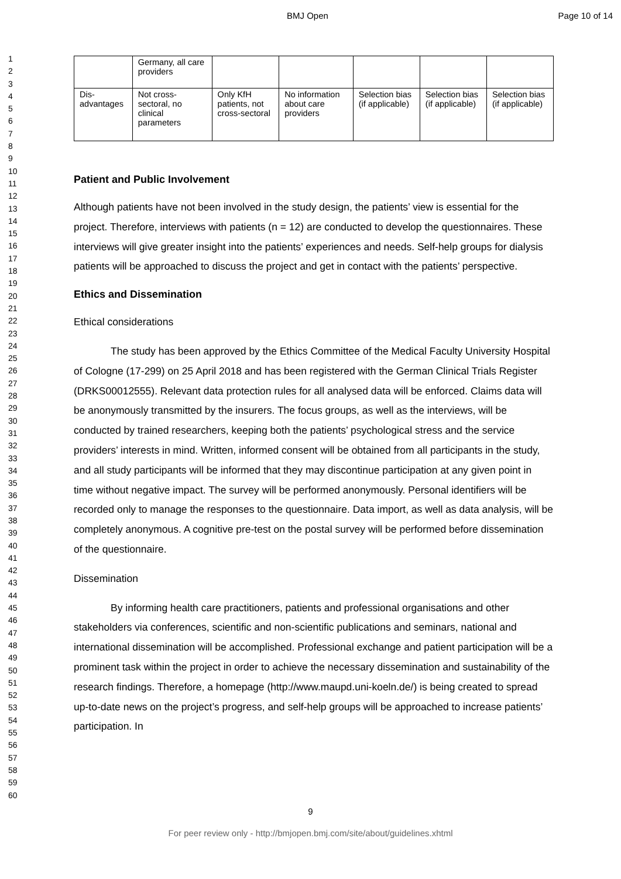BMJ Open Page 10 of 14
1
2
3
4
5
6
7
8
9
10
11
12
13
14
15
16
17
18
19
20
21
22
23
24
25
26
27
28
29
30
31
32
33
34
35
36
37
38
39
40
41
42
43
44
45
46
47
48
49
50
51
52
53
54
55
56
57
58
59
60
| | Germany, all care providers | | | | | |
| Dis-advantages | Not cross-sectoral, no clinical parameters | Only KfH patients, not cross-sectoral | No information about care providers | Selection bias (if applicable) | Selection bias (if applicable) | Selection bias (if applicable) |
Patient and Public Involvement
Although patients have not been involved in the study design, the patients’ view is essential for the project. Therefore, interviews with patients (n = 12) are conducted to develop the questionnaires. These interviews will give greater insight into the patients’ experiences and needs. Self-help groups for dialysis patients will be approached to discuss the project and get in contact with the patients’ perspective.
Ethics and Dissemination
Ethical considerations
The study has been approved by the Ethics Committee of the Medical Faculty University Hospital of Cologne (17-299) on 25 April 2018 and has been registered with the German Clinical Trials Register (DRKS00012555). Relevant data protection rules for all analysed data will be enforced. Claims data will be anonymously transmitted by the insurers. The focus groups, as well as the interviews, will be conducted by trained researchers, keeping both the patients’ psychological stress and the service providers’ interests in mind. Written, informed consent will be obtained from all participants in the study, and all study participants will be informed that they may discontinue participation at any given point in time without negative impact. The survey will be performed anonymously. Personal identifiers will be recorded only to manage the responses to the questionnaire. Data import, as well as data analysis, will be completely anonymous. A cognitive pre-test on the postal survey will be performed before dissemination of the questionnaire.
Dissemination
By informing health care practitioners, patients and professional organisations and other stakeholders via conferences, scientific and non-scientific publications and seminars, national and international dissemination will be accomplished. Professional exchange and patient participation will be a prominent task within the project in order to achieve the necessary dissemination and sustainability of the research findings. Therefore, a homepage (http://www.maupd.uni-koeln.de/) is being created to spread up-to-date news on the project’s progress, and self-help groups will be approached to increase patients’ participation. In
9
For peer review only - http://bmjopen.bmj.com/site/about/guidelines.xhtml